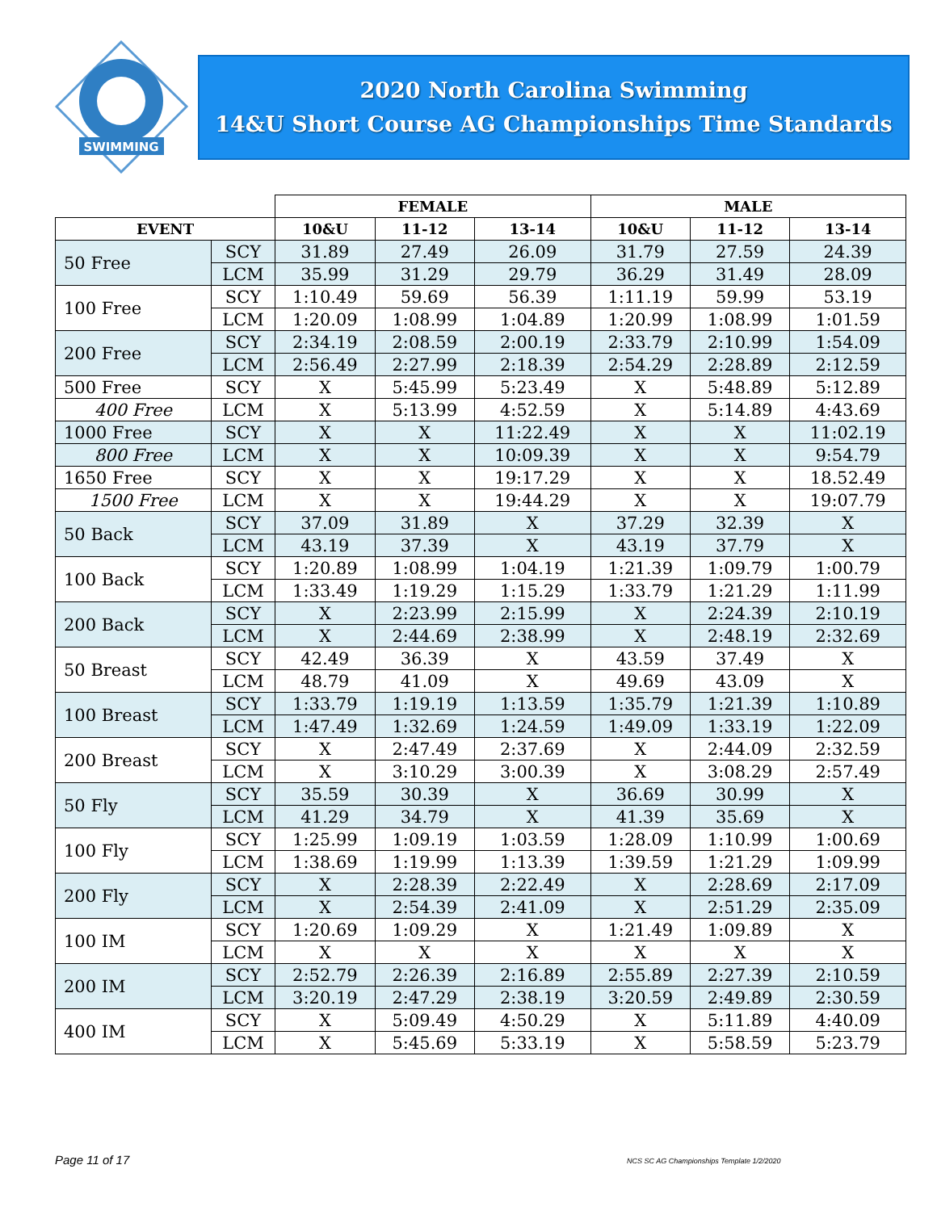SWIMMING
2020 North Carolina Swimming
14&U Short Course AG Championships Time Standards
| | | FEMALE | | | MALE | | |
| --- | --- | --- | --- | --- | --- | --- | --- |
| EVENT | | 10&U | 11-12 | 13-14 | 10&U | 11-12 | 13-14 |
| 50 Free | SCY | 31.89 | 27.49 | 26.09 | 31.79 | 27.59 | 24.39 |
| | LCM | 35.99 | 31.29 | 29.79 | 36.29 | 31.49 | 28.09 |
| 100 Free | SCY | 1:10.49 | 59.69 | 56.39 | 1:11.19 | 59.99 | 53.19 |
| | LCM | 1:20.09 | 1:08.99 | 1:04.89 | 1:20.99 | 1:08.99 | 1:01.59 |
| 200 Free | SCY | 2:34.19 | 2:08.59 | 2:00.19 | 2:33.79 | 2:10.99 | 1:54.09 |
| | LCM | 2:56.49 | 2:27.99 | 2:18.39 | 2:54.29 | 2:28.89 | 2:12.59 |
| 500 Free | SCY | X | 5:45.99 | 5:23.49 | X | 5:48.89 | 5:12.89 |
| 400 Free | LCM | X | 5:13.99 | 4:52.59 | X | 5:14.89 | 4:43.69 |
| 1000 Free | SCY | X | X | 11:22.49 | X | X | 11:02.19 |
| 800 Free | LCM | X | X | 10:09.39 | X | X | 9:54.79 |
| 1650 Free | SCY | X | X | 19:17.29 | X | X | 18.52.49 |
| 1500 Free | LCM | X | X | 19:44.29 | X | X | 19:07.79 |
| 50 Back | SCY | 37.09 | 31.89 | X | 37.29 | 32.39 | X |
| | LCM | 43.19 | 37.39 | X | 43.19 | 37.79 | X |
| 100 Back | SCY | 1:20.89 | 1:08.99 | 1:04.19 | 1:21.39 | 1:09.79 | 1:00.79 |
| | LCM | 1:33.49 | 1:19.29 | 1:15.29 | 1:33.79 | 1:21.29 | 1:11.99 |
| 200 Back | SCY | X | 2:23.99 | 2:15.99 | X | 2:24.39 | 2:10.19 |
| | LCM | X | 2:44.69 | 2:38.99 | X | 2:48.19 | 2:32.69 |
| 50 Breast | SCY | 42.49 | 36.39 | X | 43.59 | 37.49 | X |
| | LCM | 48.79 | 41.09 | X | 49.69 | 43.09 | X |
| 100 Breast | SCY | 1:33.79 | 1:19.19 | 1:13.59 | 1:35.79 | 1:21.39 | 1:10.89 |
| | LCM | 1:47.49 | 1:32.69 | 1:24.59 | 1:49.09 | 1:33.19 | 1:22.09 |
| 200 Breast | SCY | X | 2:47.49 | 2:37.69 | X | 2:44.09 | 2:32.59 |
| | LCM | X | 3:10.29 | 3:00.39 | X | 3:08.29 | 2:57.49 |
| 50 Fly | SCY | 35.59 | 30.39 | X | 36.69 | 30.99 | X |
| | LCM | 41.29 | 34.79 | X | 41.39 | 35.69 | X |
| 100 Fly | SCY | 1:25.99 | 1:09.19 | 1:03.59 | 1:28.09 | 1:10.99 | 1:00.69 |
| | LCM | 1:38.69 | 1:19.99 | 1:13.39 | 1:39.59 | 1:21.29 | 1:09.99 |
| 200 Fly | SCY | X | 2:28.39 | 2:22.49 | X | 2:28.69 | 2:17.09 |
| | LCM | X | 2:54.39 | 2:41.09 | X | 2:51.29 | 2:35.09 |
| 100 IM | SCY | 1:20.69 | 1:09.29 | X | 1:21.49 | 1:09.89 | X |
| | LCM | X | X | X | X | X | X |
| 200 IM | SCY | 2:52.79 | 2:26.39 | 2:16.89 | 2:55.89 | 2:27.39 | 2:10.59 |
| | LCM | 3:20.19 | 2:47.29 | 2:38.19 | 3:20.59 | 2:49.89 | 2:30.59 |
| 400 IM | SCY | X | 5:09.49 | 4:50.29 | X | 5:11.89 | 4:40.09 |
| | LCM | X | 5:45.69 | 5:33.19 | X | 5:58.59 | 5:23.79 |
Page 11 of 17
NCS SC AG Championships Template 1/2/2020